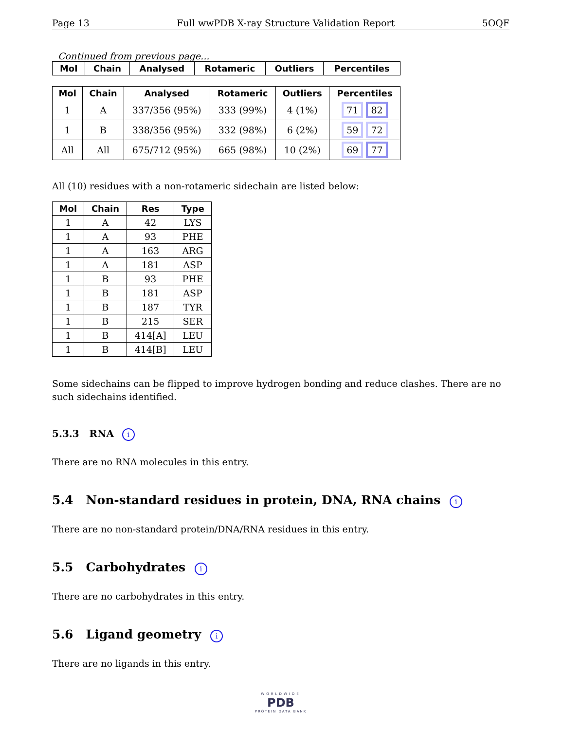Page 13 Full wwPDB X-ray Structure Validation Report 5OQF
Continued from previous page...
| Mol | Chain | Analysed | Rotameric | Outliers | Percentiles |
| --- | --- | --- | --- | --- | --- |
| Mol | Chain | Analysed | Rotameric | Outliers | Percentiles |
| --- | --- | --- | --- | --- | --- |
| 1 | A | 337/356 (95%) | 333 (99%) | 4 (1%) | 71 82 |
| 1 | B | 338/356 (95%) | 332 (98%) | 6 (2%) | 59 72 |
| All | All | 675/712 (95%) | 665 (98%) | 10 (2%) | 69 77 |
All (10) residues with a non-rotameric sidechain are listed below:
| Mol | Chain | Res | Type |
| --- | --- | --- | --- |
| 1 | A | 42 | LYS |
| 1 | A | 93 | PHE |
| 1 | A | 163 | ARG |
| 1 | A | 181 | ASP |
| 1 | B | 93 | PHE |
| 1 | B | 181 | ASP |
| 1 | B | 187 | TYR |
| 1 | B | 215 | SER |
| 1 | B | 414[A] | LEU |
| 1 | B | 414[B] | LEU |
Some sidechains can be flipped to improve hydrogen bonding and reduce clashes. There are no such sidechains identified.
5.3.3 RNA i
There are no RNA molecules in this entry.
5.4 Non-standard residues in protein, DNA, RNA chains i
There are no non-standard protein/DNA/RNA residues in this entry.
5.5 Carbohydrates i
There are no carbohydrates in this entry.
5.6 Ligand geometry i
There are no ligands in this entry.
WORLDWIDE
PDB
PROTEIN DATA BANK